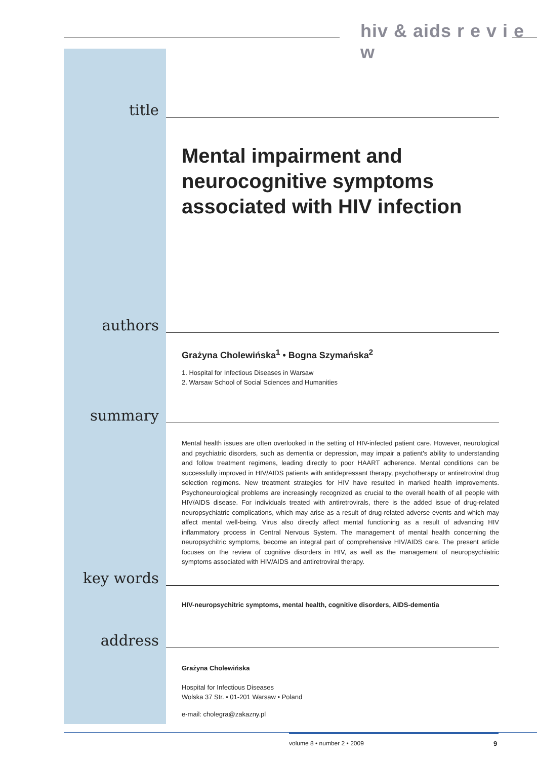hiv & aids r e v i e w
title
Mental impairment and neurocognitive symptoms associated with HIV infection
authors
Grażyna Cholewińska<sup>1</sup> • Bogna Szymańska<sup>2</sup>
1. Hospital for Infectious Diseases in Warsaw
2. Warsaw School of Social Sciences and Humanities
summary
Mental health issues are often overlooked in the setting of HIV-infected patient care. However, neurological and psychiatric disorders, such as dementia or depression, may impair a patient's ability to understanding and follow treatment regimens, leading directly to poor HAART adherence. Mental conditions can be successfully improved in HIV/AIDS patients with antidepressant therapy, psychotherapy or antiretroviral drug selection regimens. New treatment strategies for HIV have resulted in marked health improvements. Psychoneurological problems are increasingly recognized as crucial to the overall health of all people with HIV/AIDS disease. For individuals treated with antiretrovirals, there is the added issue of drug-related neuropsychiatric complications, which may arise as a result of drug-related adverse events and which may affect mental well-being. Virus also directly affect mental functioning as a result of advancing HIV inflammatory process in Central Nervous System. The management of mental health concerning the neuropsychitric symptoms, become an integral part of comprehensive HIV/AIDS care. The present article focuses on the review of cognitive disorders in HIV, as well as the management of neuropsychiatric symptoms associated with HIV/AIDS and antiretroviral therapy.
key words
HIV-neuropsychitric symptoms, mental health, cognitive disorders, AIDS-dementia
address
Grażyna Cholewińska
Hospital for Infectious Diseases
Wolska 37 Str. • 01-201 Warsaw • Poland
e-mail: cholegra@zakazny.pl
volume 8 • number 2 • 2009 9